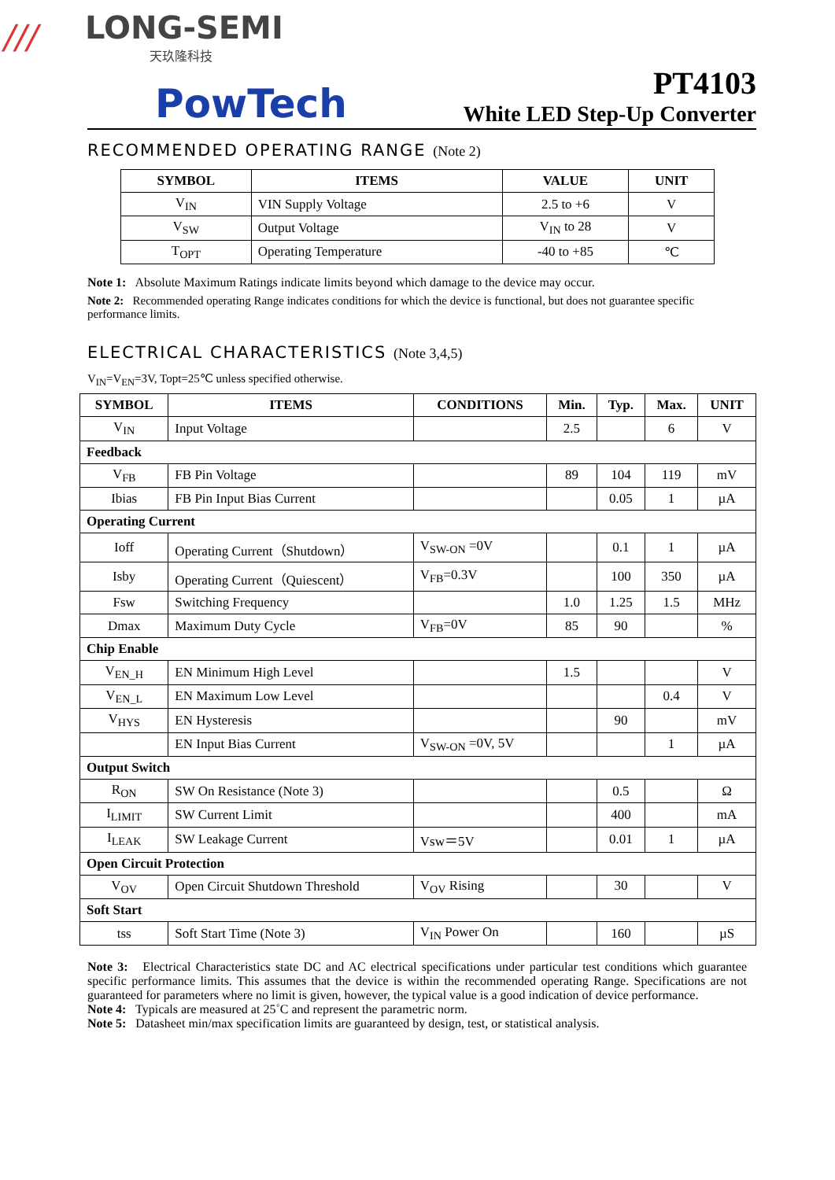///
LONG-SEMI
天玖隆科技
PowTech
PT4103
White LED Step-Up Converter
RECOMMENDED OPERATING RANGE (Note 2)
| SYMBOL | ITEMS | VALUE | UNIT |
| --- | --- | --- | --- |
| V<sub>IN</sub> | VIN Supply Voltage | 2.5 to +6 | V |
| V<sub>SW</sub> | Output Voltage | V<sub>IN</sub> to 28 | V |
| T<sub>OPT</sub> | Operating Temperature | -40 to +85 | ℃ |
Note 1: Absolute Maximum Ratings indicate limits beyond which damage to the device may occur.
Note 2: Recommended operating Range indicates conditions for which the device is functional, but does not guarantee specific performance limits.
ELECTRICAL CHARACTERISTICS (Note 3,4,5)
V<sub>IN</sub>=V<sub>EN</sub>=3V, Topt=25℃ unless specified otherwise.
| SYMBOL | ITEMS | CONDITIONS | Min. | Typ. | Max. | UNIT |
| --- | --- | --- | --- | --- | --- | --- |
| V<sub>IN</sub> | Input Voltage | | 2.5 | | 6 | V |
| Feedback | | | | | | |
| V<sub>FB</sub> | FB Pin Voltage | | 89 | 104 | 119 | mV |
| Ibias | FB Pin Input Bias Current | | | 0.05 | 1 | µA |
| Operating Current | | | | | | |
| Ioff | Operating Current（Shutdown） | V<sub>SW-ON</sub> =0V | | 0.1 | 1 | µA |
| Isby | Operating Current（Quiescent） | V<sub>FB</sub>=0.3V | | 100 | 350 | µA |
| Fsw | Switching Frequency | | 1.0 | 1.25 | 1.5 | MHz |
| Dmax | Maximum Duty Cycle | V<sub>FB</sub>=0V | 85 | 90 | | % |
| Chip Enable | | | | | | |
| V<sub>EN_H</sub> | EN Minimum High Level | | 1.5 | | | V |
| V<sub>EN_L</sub> | EN Maximum Low Level | | | | 0.4 | V |
| V<sub>HYS</sub> | EN Hysteresis | | | 90 | | mV |
| | EN Input Bias Current | V<sub>SW-ON</sub> =0V, 5V | | | 1 | µA |
| Output Switch | | | | | | |
| R<sub>ON</sub> | SW On Resistance (Note 3) | | | 0.5 | | Ω |
| I<sub>LIMIT</sub> | SW Current Limit | | | 400 | | mA |
| I<sub>LEAK</sub> | SW Leakage Current | Vsw＝5V | | 0.01 | 1 | µA |
| Open Circuit Protection | | | | | | |
| V<sub>OV</sub> | Open Circuit Shutdown Threshold | V<sub>OV</sub> Rising | | 30 | | V |
| Soft Start | | | | | | |
| tss | Soft Start Time (Note 3) | V<sub>IN</sub> Power On | | 160 | | µS |
Note 3: Electrical Characteristics state DC and AC electrical specifications under particular test conditions which guarantee specific performance limits. This assumes that the device is within the recommended operating Range. Specifications are not guaranteed for parameters where no limit is given, however, the typical value is a good indication of device performance.
Note 4: Typicals are measured at 25˚C and represent the parametric norm.
Note 5: Datasheet min/max specification limits are guaranteed by design, test, or statistical analysis.